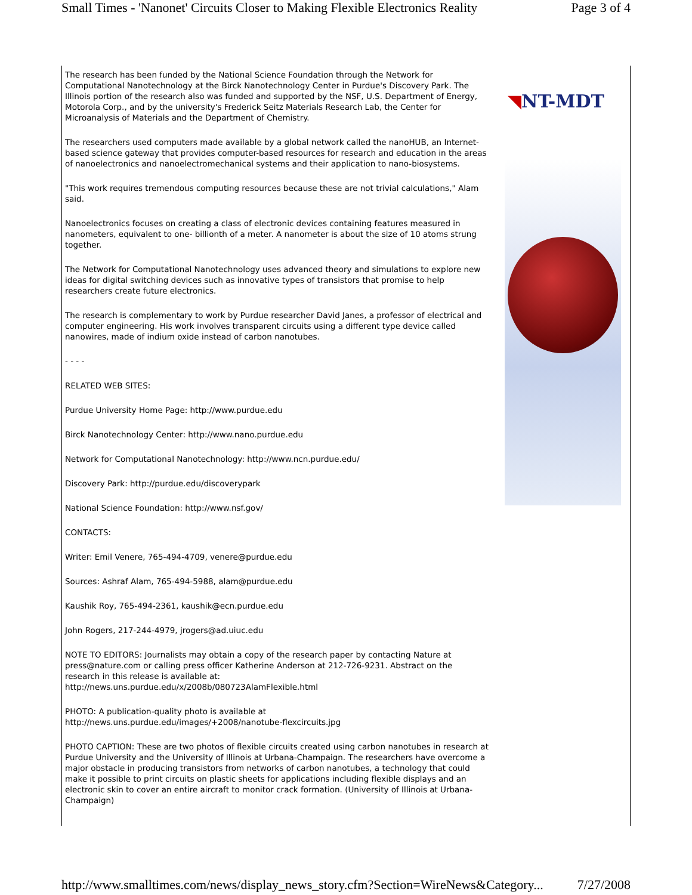Small Times - 'Nanonet' Circuits Closer to Making Flexible Electronics Reality Page 3 of 4
The research has been funded by the National Science Foundation through the Network for Computational Nanotechnology at the Birck Nanotechnology Center in Purdue's Discovery Park. The Illinois portion of the research also was funded and supported by the NSF, U.S. Department of Energy, Motorola Corp., and by the university's Frederick Seitz Materials Research Lab, the Center for Microanalysis of Materials and the Department of Chemistry.
The researchers used computers made available by a global network called the nanoHUB, an Internet-based science gateway that provides computer-based resources for research and education in the areas of nanoelectronics and nanoelectromechanical systems and their application to nano-biosystems.
"This work requires tremendous computing resources because these are not trivial calculations," Alam said.
Nanoelectronics focuses on creating a class of electronic devices containing features measured in nanometers, equivalent to one- billionth of a meter. A nanometer is about the size of 10 atoms strung together.
The Network for Computational Nanotechnology uses advanced theory and simulations to explore new ideas for digital switching devices such as innovative types of transistors that promise to help researchers create future electronics.
The research is complementary to work by Purdue researcher David Janes, a professor of electrical and computer engineering. His work involves transparent circuits using a different type device called nanowires, made of indium oxide instead of carbon nanotubes.
- - - -
RELATED WEB SITES:
Purdue University Home Page: http://www.purdue.edu
Birck Nanotechnology Center: http://www.nano.purdue.edu
Network for Computational Nanotechnology: http://www.ncn.purdue.edu/
Discovery Park: http://purdue.edu/discoverypark
National Science Foundation: http://www.nsf.gov/
CONTACTS:
Writer: Emil Venere, 765-494-4709, venere@purdue.edu
Sources: Ashraf Alam, 765-494-5988, alam@purdue.edu
Kaushik Roy, 765-494-2361, kaushik@ecn.purdue.edu
John Rogers, 217-244-4979, jrogers@ad.uiuc.edu
NOTE TO EDITORS: Journalists may obtain a copy of the research paper by contacting Nature at press@nature.com or calling press officer Katherine Anderson at 212-726-9231. Abstract on the research in this release is available at:
http://news.uns.purdue.edu/x/2008b/080723AlamFlexible.html
PHOTO: A publication-quality photo is available at
http://news.uns.purdue.edu/images/+2008/nanotube-flexcircuits.jpg
PHOTO CAPTION: These are two photos of flexible circuits created using carbon nanotubes in research at Purdue University and the University of Illinois at Urbana-Champaign. The researchers have overcome a major obstacle in producing transistors from networks of carbon nanotubes, a technology that could make it possible to print circuits on plastic sheets for applications including flexible displays and an electronic skin to cover an entire aircraft to monitor crack formation. (University of Illinois at Urbana-Champaign)
◥NT-MDT
http://www.smalltimes.com/news/display_news_story.cfm?Section=WireNews&Category... 7/27/2008